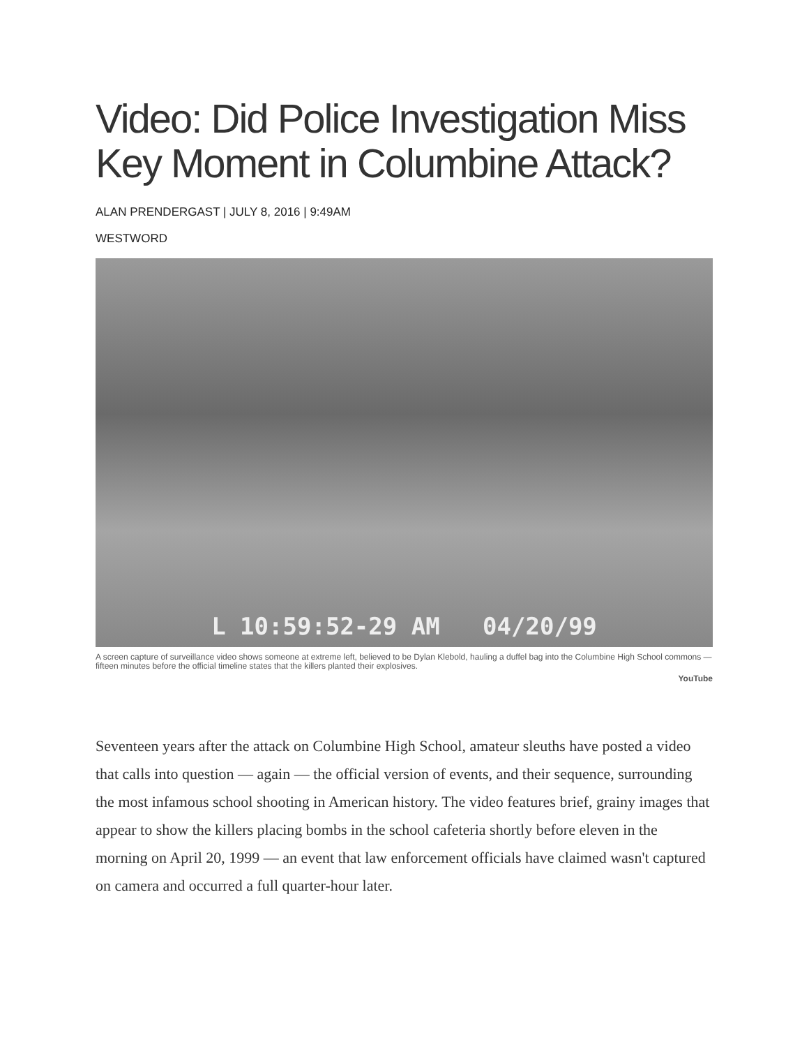Video: Did Police Investigation Miss Key Moment in Columbine Attack?
ALAN PRENDERGAST | JULY 8, 2016 | 9:49AM
WESTWORD
L 10:59:52-29 AM 04/20/99
A screen capture of surveillance video shows someone at extreme left, believed to be Dylan Klebold, hauling a duffel bag into the Columbine High School commons — fifteen minutes before the official timeline states that the killers planted their explosives.
YouTube
Seventeen years after the attack on Columbine High School, amateur sleuths have posted a video that calls into question — again — the official version of events, and their sequence, surrounding the most infamous school shooting in American history. The video features brief, grainy images that appear to show the killers placing bombs in the school cafeteria shortly before eleven in the morning on April 20, 1999 — an event that law enforcement officials have claimed wasn't captured on camera and occurred a full quarter-hour later.